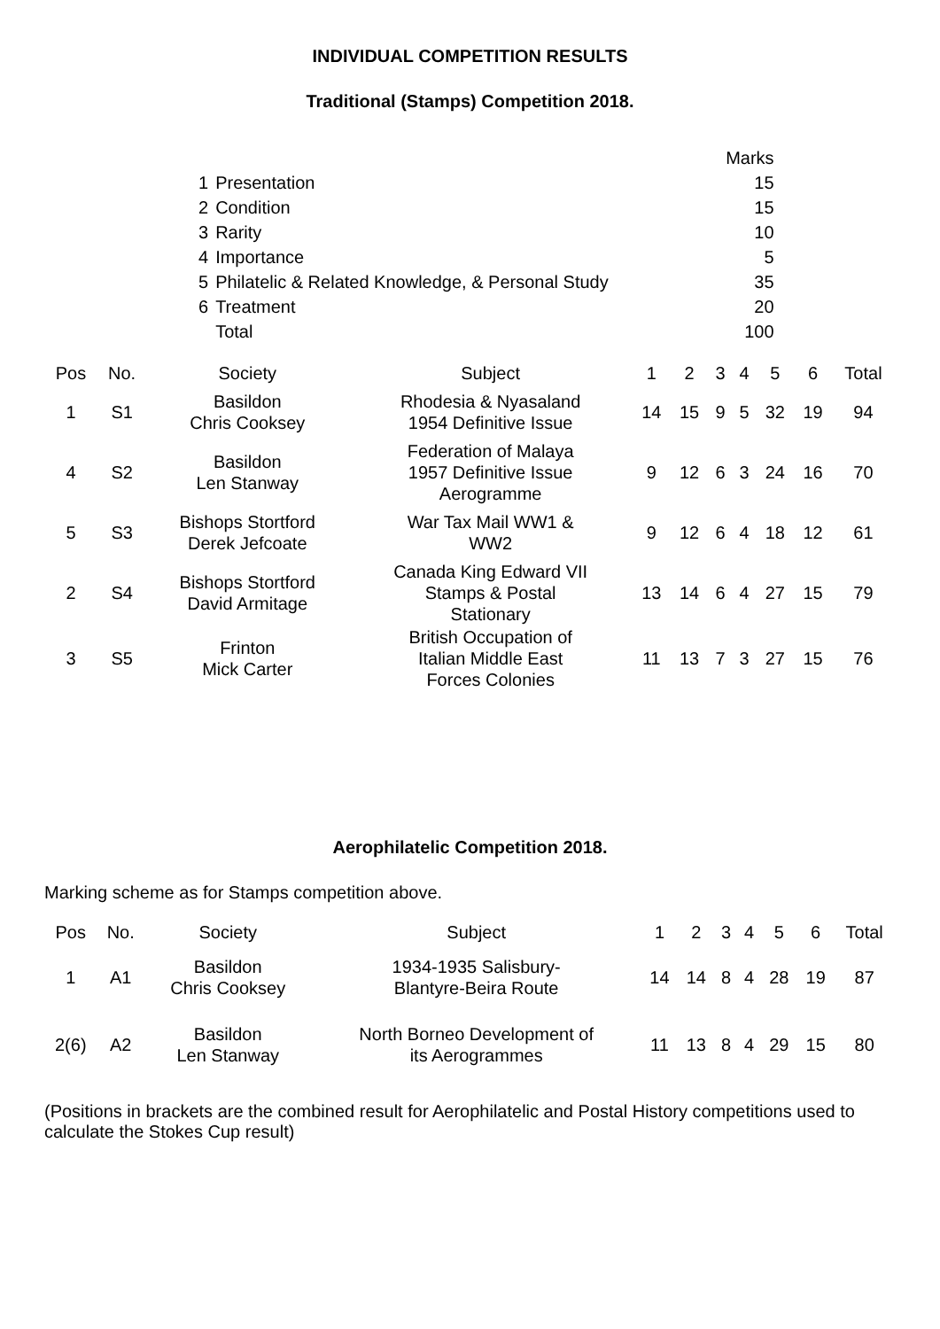INDIVIDUAL COMPETITION RESULTS
Traditional (Stamps) Competition 2018.
| | | | Marks |
| 1 | Presentation | | 15 |
| 2 | Condition | | 15 |
| 3 | Rarity | | 10 |
| 4 | Importance | | 5 |
| 5 | Philatelic & Related Knowledge, & Personal Study | | 35 |
| 6 | Treatment | | 20 |
| | Total | | 100 |
| Pos | No. | Society | Subject | 1 | 2 | 3 | 4 | 5 | 6 | Total |
| --- | --- | --- | --- | --- | --- | --- | --- | --- | --- | --- |
| 1 | S1 | Basildon Chris Cooksey | Rhodesia & Nyasaland 1954 Definitive Issue | 14 | 15 | 9 | 5 | 32 | 19 | 94 |
| 4 | S2 | Basildon Len Stanway | Federation of Malaya 1957 Definitive Issue Aerogramme | 9 | 12 | 6 | 3 | 24 | 16 | 70 |
| 5 | S3 | Bishops Stortford Derek Jefcoate | War Tax Mail WW1 & WW2 | 9 | 12 | 6 | 4 | 18 | 12 | 61 |
| 2 | S4 | Bishops Stortford David Armitage | Canada King Edward VII Stamps & Postal Stationary | 13 | 14 | 6 | 4 | 27 | 15 | 79 |
| 3 | S5 | Frinton Mick Carter | British Occupation of Italian Middle East Forces Colonies | 11 | 13 | 7 | 3 | 27 | 15 | 76 |
Aerophilatelic Competition 2018.
Marking scheme as for Stamps competition above.
| Pos | No. | Society | Subject | 1 | 2 | 3 | 4 | 5 | 6 | Total |
| --- | --- | --- | --- | --- | --- | --- | --- | --- | --- | --- |
| 1 | A1 | Basildon Chris Cooksey | 1934-1935 Salisbury- Blantyre-Beira Route | 14 | 14 | 8 | 4 | 28 | 19 | 87 |
| 2(6) | A2 | Basildon Len Stanway | North Borneo Development of its Aerogrammes | 11 | 13 | 8 | 4 | 29 | 15 | 80 |
(Positions in brackets are the combined result for Aerophilatelic and Postal History competitions used to calculate the Stokes Cup result)